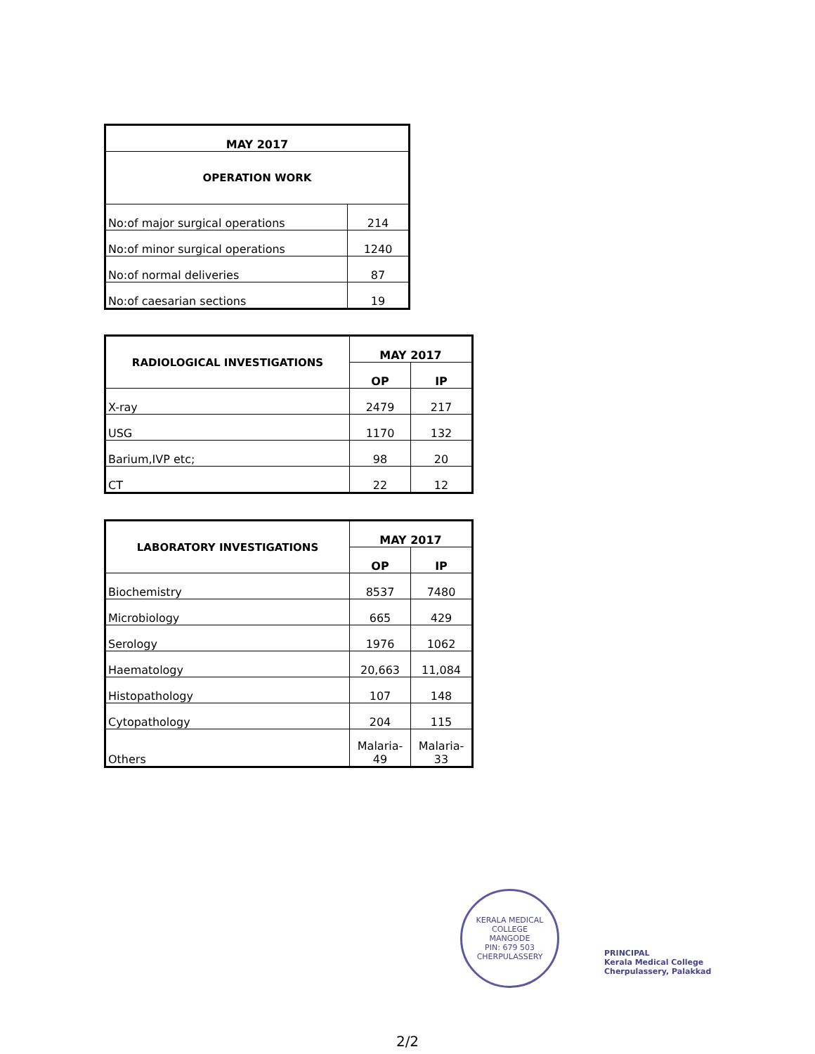| MAY 2017 | |
| --- | --- |
| OPERATION WORK | |
| No:of major surgical operations | 214 |
| No:of minor surgical operations | 1240 |
| No:of normal deliveries | 87 |
| No:of caesarian sections | 19 |
| RADIOLOGICAL INVESTIGATIONS | MAY 2017 | |
| --- | --- | --- |
| | OP | IP |
| X-ray | 2479 | 217 |
| USG | 1170 | 132 |
| Barium,IVP etc; | 98 | 20 |
| CT | 22 | 12 |
| LABORATORY INVESTIGATIONS | MAY 2017 | |
| --- | --- | --- |
| | OP | IP |
| Biochemistry | 8537 | 7480 |
| Microbiology | 665 | 429 |
| Serology | 1976 | 1062 |
| Haematology | 20,663 | 11,084 |
| Histopathology | 107 | 148 |
| Cytopathology | 204 | 115 |
| Others | Malaria- 49 | Malaria- 33 |
KERALA MEDICAL COLLEGE
MANGODE
PIN: 679 503
CHERPULASSERY
PRINCIPAL
Kerala Medical College
Cherpulassery, Palakkad
2/2